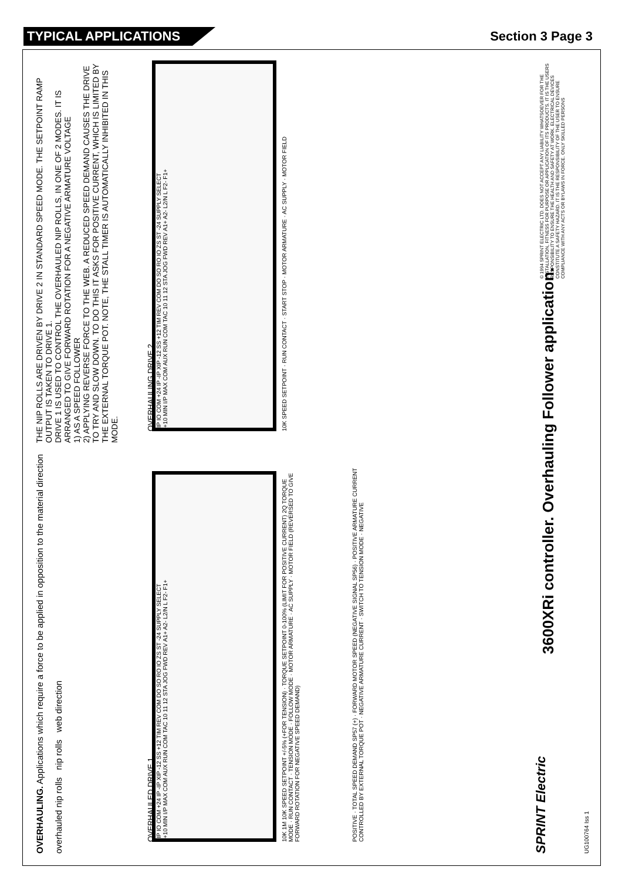TYPICAL APPLICATIONS
Section 3 Page 3
OVERHAULING. Applications which require a force to be applied in opposition to the material direction
overhauled nip rolls nip rolls web direction
THE NIP ROLLS ARE DRIVEN BY DRIVE 2 IN STANDARD SPEED MODE. THE SETPOINT RAMP OUTPUT IS TAKEN TO DRIVE 1.
DRIVE 1 IS USED TO CONTROL THE OVERHAULED NIP ROLLS, IN ONE OF 2 MODES. IT IS ARRANGED TO GIVE FORWARD ROTATION FOR A NEGATIVE ARMATURE VOLTAGE
1) AS A SPEED FOLLOWER
2) APPLYING REVERSE FORCE TO THE WEB. A REDUCED SPEED DEMAND CAUSES THE DRIVE TO TRY AND SLOW DOWN. TO DO THIS IT ASKS FOR POSITIVE CURRENT, WHICH IS LIMITED BY THE EXTERNAL TORQUE POT. NOTE, THE STALL TIMER IS AUTOMATICALLY INHIBITED IN THIS MODE.
IP IO COM +24 IP -IP XIP -12 SS +12 TIM REV COM DO SO RO IO ZS ST -24 SUPPLY SELECT
+10 MIN I/P MAX COM AUX RUN COM TAC 10 11 12 STA JOG FWD REV A1+ A2- L2/N L F2- F1+
OVERHAULED DRIVE 1
IP IO COM +24 IP -IP XIP -12 SS +12 TIM REV COM DO SO RO IO ZS ST -24 SUPPLY SELECT
+10 MIN I/P MAX COM AUX RUN COM TAC 10 11 12 STA JOG FWD REV A1+ A2- L2/N L F2- F1+
OVERHAULING DRIVE 2
10K 1M 10K SPEED SETPOINT +/-5% (+FOR TENSION) · TORQUE SETPOINT 0-100% (LIMIT FOR POSITIVE CURRENT) 2Q TORQUE MODE · RUN CONTACT · TENSION MODE · FOLLOW MODE · MOTOR ARMATURE · AC SUPPLY · MOTOR FIELD (REVERSED TO GIVE FORWARD ROTATION FOR NEGATIVE SPEED DEMAND)
10K SPEED SETPOINT · RUN CONTACT · START STOP · MOTOR ARMATURE · AC SUPPLY · MOTOR FIELD
POSITIVE · TOTAL SPEED DEMAND SP57 (+) · FORWARD MOTOR SPEED (NEGATIVE SIGNAL SP56) · POSITIVE ARMATURE CURRENT CONTROLLED BY EXTERNAL TORQUE POT · NEGATIVE ARMATURE CURRENT · SWITCH TO TENSION MODE · NEGATIVE
SPRINT Electric
UG100764 Iss 1
3600XRi controller. Overhauling Follower application.
© 1994 SPRINT ELECTRIC LTD. DOES NOT ACCEPT ANY LIABILITY WHATSOEVER FOR THE INSTALLATION, FITNESS FOR PURPOSE OR APPLICATION OF ITS PRODUCTS. IT IS THE USERS RESPONSIBILITY TO ENSURE THE HEALTH AND SAFETY AT WORK. ELECTRICAL DEVICES CONSTITUTE A SAFETY HAZARD. IT IS THE RESPONSIBILITY OF THE USER TO ENSURE COMPLIANCE WITH ANY ACTS OR BYLAWS IN FORCE. ONLY SKILLED PERSONS